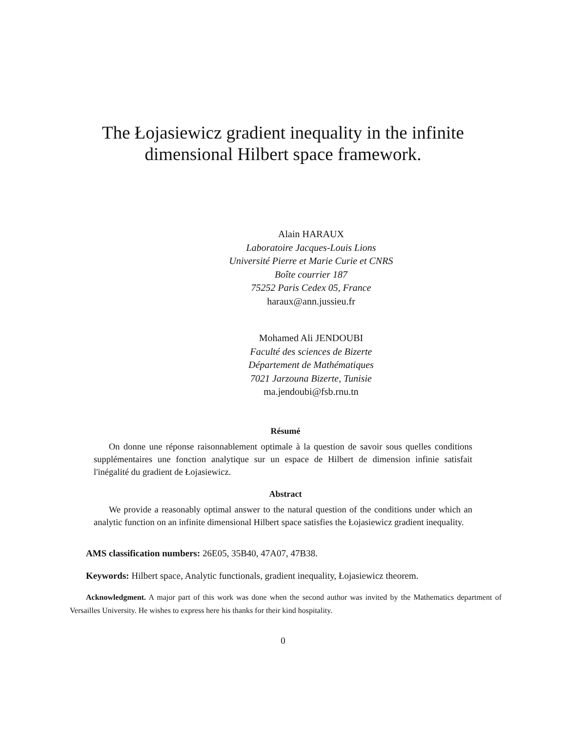The Łojasiewicz gradient inequality in the infinite dimensional Hilbert space framework.
Alain HARAUX
Laboratoire Jacques-Louis Lions
Université Pierre et Marie Curie et CNRS
Boîte courrier 187
75252 Paris Cedex 05, France
haraux@ann.jussieu.fr
Mohamed Ali JENDOUBI
Faculté des sciences de Bizerte
Département de Mathématiques
7021 Jarzouna Bizerte, Tunisie
ma.jendoubi@fsb.rnu.tn
Résumé
On donne une réponse raisonnablement optimale à la question de savoir sous quelles conditions supplémentaires une fonction analytique sur un espace de Hilbert de dimension infinie satisfait l'inégalité du gradient de Łojasiewicz.
Abstract
We provide a reasonably optimal answer to the natural question of the conditions under which an analytic function on an infinite dimensional Hilbert space satisfies the Łojasiewicz gradient inequality.
AMS classification numbers: 26E05, 35B40, 47A07, 47B38.
Keywords: Hilbert space, Analytic functionals, gradient inequality, Łojasiewicz theorem.
Acknowledgment. A major part of this work was done when the second author was invited by the Mathematics department of Versailles University. He wishes to express here his thanks for their kind hospitality.
0